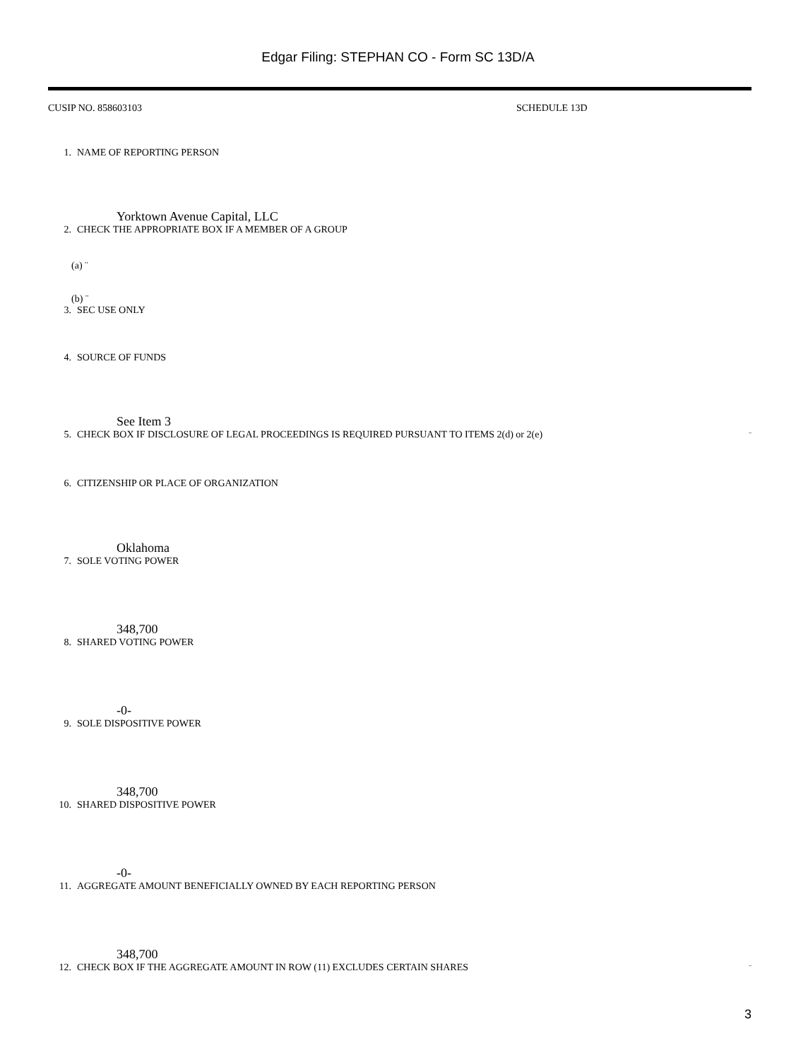Edgar Filing: STEPHAN CO - Form SC 13D/A
CUSIP NO. 858603103 SCHEDULE 13D
1. NAME OF REPORTING PERSON
Yorktown Avenue Capital, LLC
2. CHECK THE APPROPRIATE BOX IF A MEMBER OF A GROUP
(a) ¨
(b) ¨
3. SEC USE ONLY
4. SOURCE OF FUNDS
See Item 3
5. CHECK BOX IF DISCLOSURE OF LEGAL PROCEEDINGS IS REQUIRED PURSUANT TO ITEMS 2(d) or 2(e) ¨
6. CITIZENSHIP OR PLACE OF ORGANIZATION
Oklahoma
7. SOLE VOTING POWER
348,700
8. SHARED VOTING POWER
-0-
9. SOLE DISPOSITIVE POWER
348,700
10. SHARED DISPOSITIVE POWER
-0-
11. AGGREGATE AMOUNT BENEFICIALLY OWNED BY EACH REPORTING PERSON
348,700
12. CHECK BOX IF THE AGGREGATE AMOUNT IN ROW (11) EXCLUDES CERTAIN SHARES ¨
3